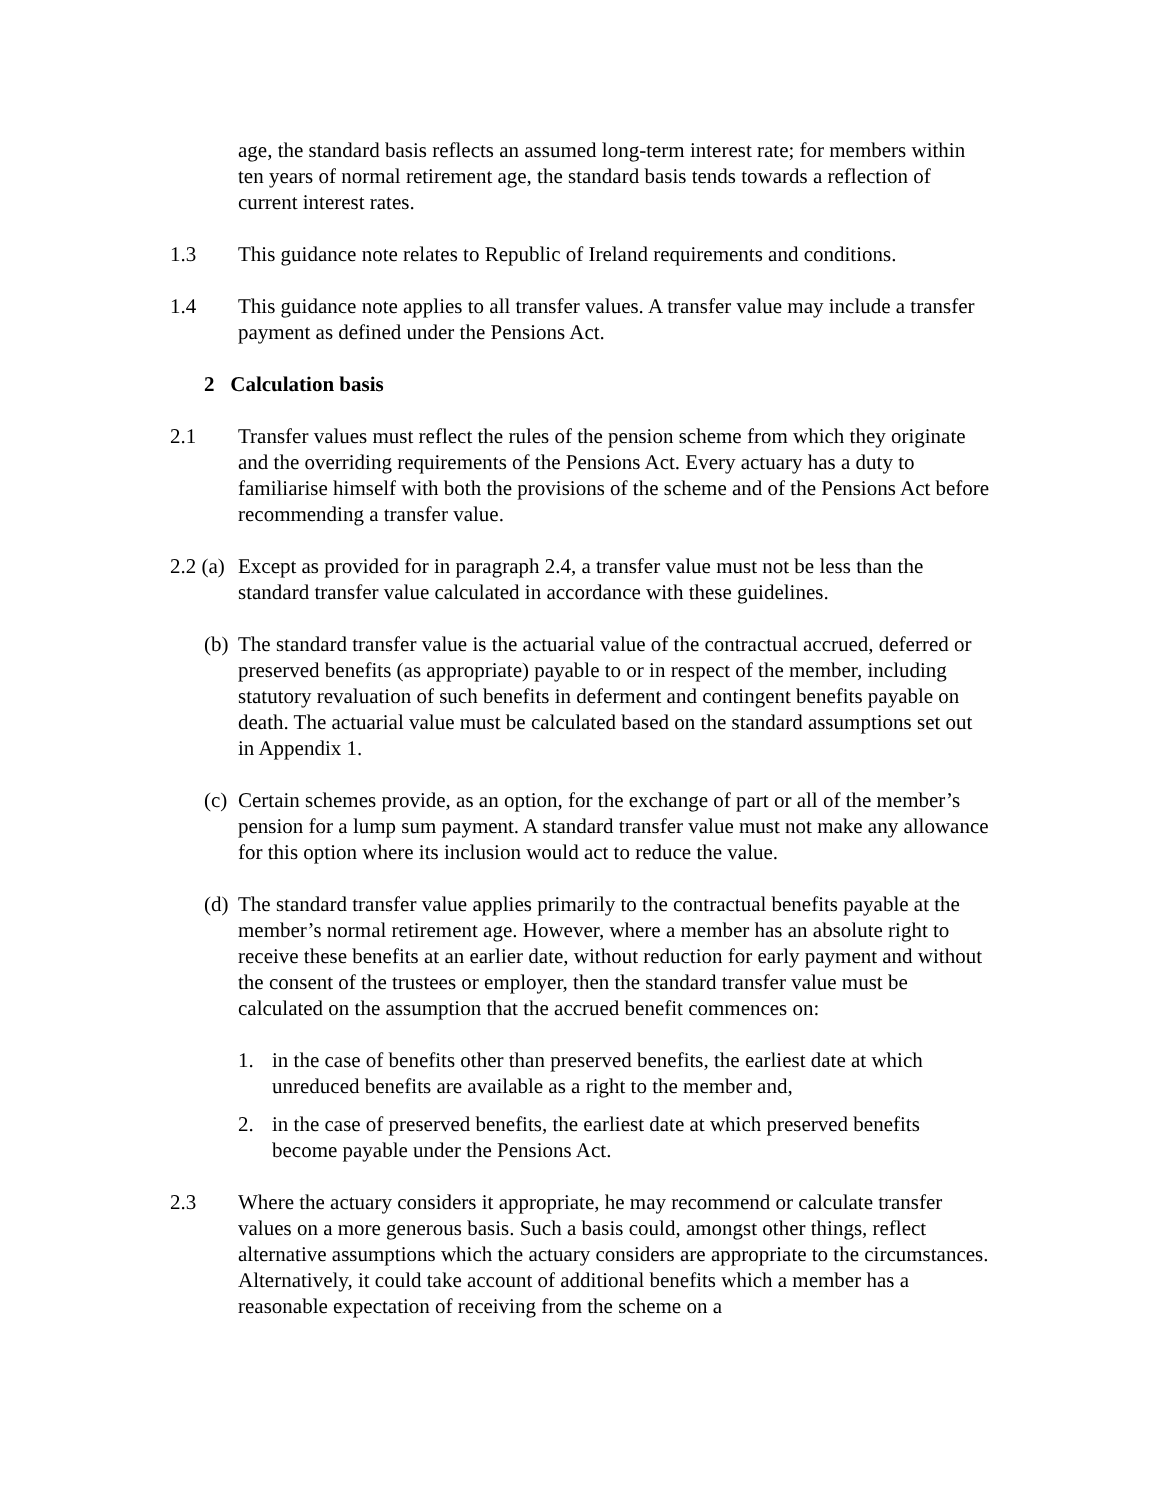age, the standard basis reflects an assumed long-term interest rate; for members within ten years of normal retirement age, the standard basis tends towards a reflection of current interest rates.
1.3 This guidance note relates to Republic of Ireland requirements and conditions.
1.4 This guidance note applies to all transfer values. A transfer value may include a transfer payment as defined under the Pensions Act.
2 Calculation basis
2.1 Transfer values must reflect the rules of the pension scheme from which they originate and the overriding requirements of the Pensions Act. Every actuary has a duty to familiarise himself with both the provisions of the scheme and of the Pensions Act before recommending a transfer value.
2.2 (a)
Except as provided for in paragraph 2.4, a transfer value must not be less than the standard transfer value calculated in accordance with these guidelines.
(b)
The standard transfer value is the actuarial value of the contractual accrued, deferred or preserved benefits (as appropriate) payable to or in respect of the member, including statutory revaluation of such benefits in deferment and contingent benefits payable on death. The actuarial value must be calculated based on the standard assumptions set out in Appendix 1.
(c)
Certain schemes provide, as an option, for the exchange of part or all of the member’s pension for a lump sum payment. A standard transfer value must not make any allowance for this option where its inclusion would act to reduce the value.
(d)
The standard transfer value applies primarily to the contractual benefits payable at the member’s normal retirement age. However, where a member has an absolute right to receive these benefits at an earlier date, without reduction for early payment and without the consent of the trustees or employer, then the standard transfer value must be calculated on the assumption that the accrued benefit commences on:
1. in the case of benefits other than preserved benefits, the earliest date at which unreduced benefits are available as a right to the member and,
2. in the case of preserved benefits, the earliest date at which preserved benefits become payable under the Pensions Act.
2.3 Where the actuary considers it appropriate, he may recommend or calculate transfer values on a more generous basis. Such a basis could, amongst other things, reflect alternative assumptions which the actuary considers are appropriate to the circumstances. Alternatively, it could take account of additional benefits which a member has a reasonable expectation of receiving from the scheme on a